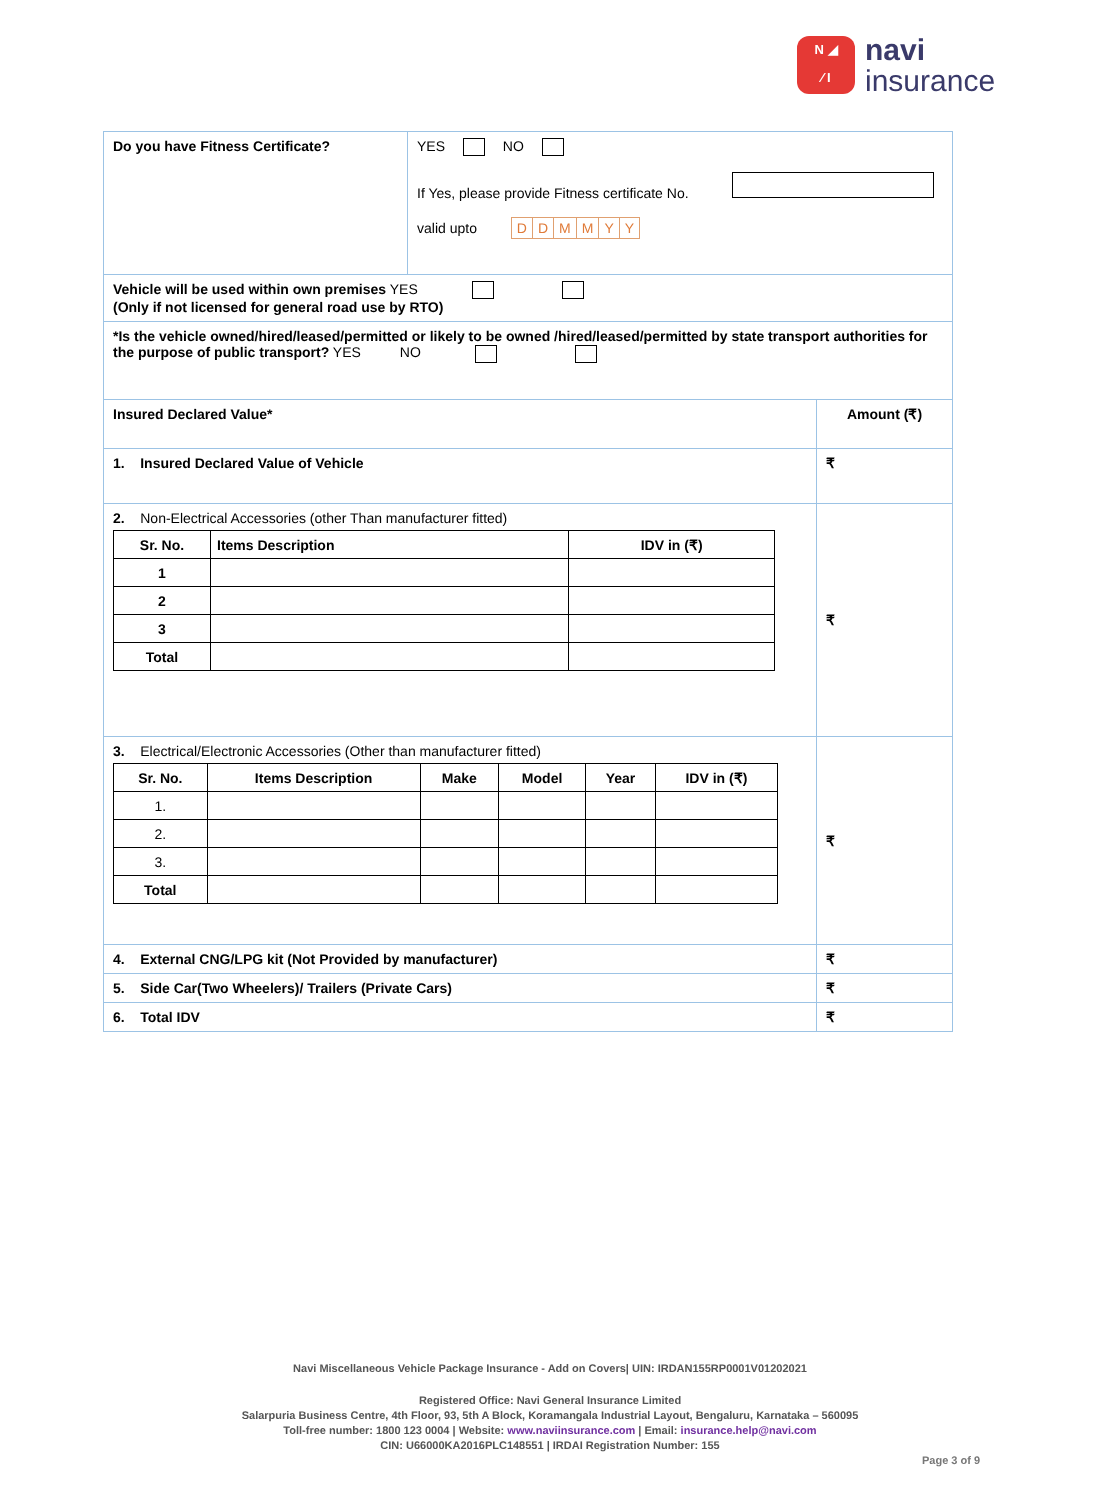N ◢
⁄ I
navi
insurance
| Do you have Fitness Certificate? | YES NO If Yes, please provide Fitness certificate No. valid upto D D M M Y Y | |
| Vehicle will be used within own premises YES (Only if not licensed for general road use by RTO) | | |
| *Is the vehicle owned/hired/leased/permitted or likely to be owned /hired/leased/permitted by state transport authorities for the purpose of public transport? YES NO | | |
| Insured Declared Value* | | Amount (₹) |
| 1. Insured Declared Value of Vehicle | | ₹ |
| 2. Non-Electrical Accessories (other Than manufacturer fitted) / Sr. No. / Items Description / IDV in (₹) / / --- / --- / --- / / 1 / / / / 2 / / / / 3 / / / / Total / / / | | ₹ |
| 3. Electrical/Electronic Accessories (Other than manufacturer fitted) / Sr. No. / Items Description / Make / Model / Year / IDV in (₹) / / --- / --- / --- / --- / --- / --- / / 1. / / / / / / / 2. / / / / / / / 3. / / / / / / / Total / / / / / / | | ₹ |
| 4. External CNG/LPG kit (Not Provided by manufacturer) | | ₹ |
| 5. Side Car(Two Wheelers)/ Trailers (Private Cars) | | ₹ |
| 6. Total IDV | | ₹ |
Navi Miscellaneous Vehicle Package Insurance - Add on Covers| UIN: IRDAN155RP0001V01202021
Registered Office: Navi General Insurance Limited
Salarpuria Business Centre, 4th Floor, 93, 5th A Block, Koramangala Industrial Layout, Bengaluru, Karnataka – 560095
Toll-free number: 1800 123 0004 | Website: www.naviinsurance.com | Email: insurance.help@navi.com
CIN: U66000KA2016PLC148551 | IRDAI Registration Number: 155
Page 3 of 9